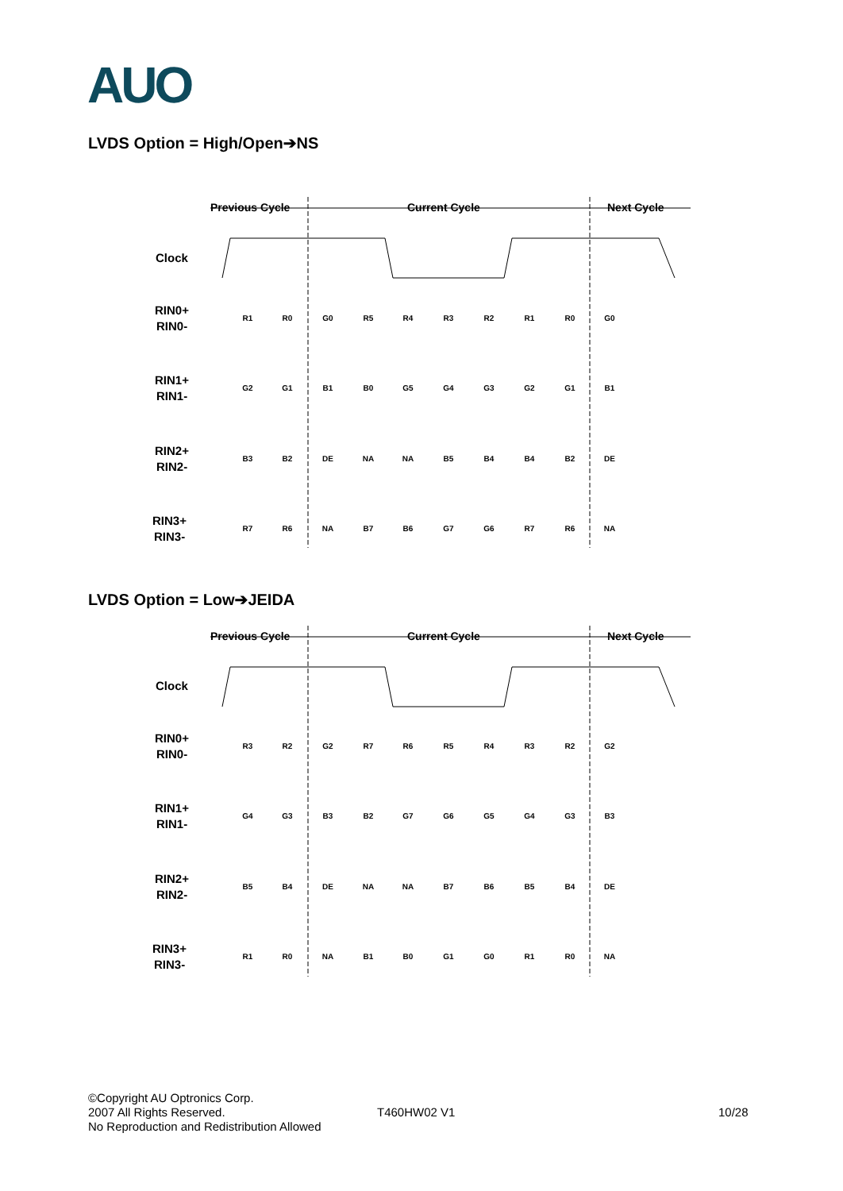AUO
LVDS Option = High/Open➔NS
Previous Cycle
Current Cycle
Next Cycle
Clock
RIN0+
RIN0-
RIN1+
RIN1-
RIN2+
RIN2-
RIN3+
RIN3-
R1
R0
G0
R5
R4
R3
R2
R1
R0
G0
G2
G1
B1
B0
G5
G4
G3
G2
G1
B1
B3
B2
DE
NA
NA
B5
B4
B4
B2
DE
R7
R6
NA
B7
B6
G7
G6
R7
R6
NA
LVDS Option = Low➔JEIDA
Previous Cycle
Current Cycle
Next Cycle
Clock
RIN0+
RIN0-
RIN1+
RIN1-
RIN2+
RIN2-
RIN3+
RIN3-
R3
R2
G2
R7
R6
R5
R4
R3
R2
G2
G4
G3
B3
B2
G7
G6
G5
G4
G3
B3
B5
B4
DE
NA
NA
B7
B6
B5
B4
DE
R1
R0
NA
B1
B0
G1
G0
R1
R0
NA
©Copyright AU Optronics Corp.
2007 All Rights Reserved.
No Reproduction and Redistribution Allowed
T460HW02 V1 10/28